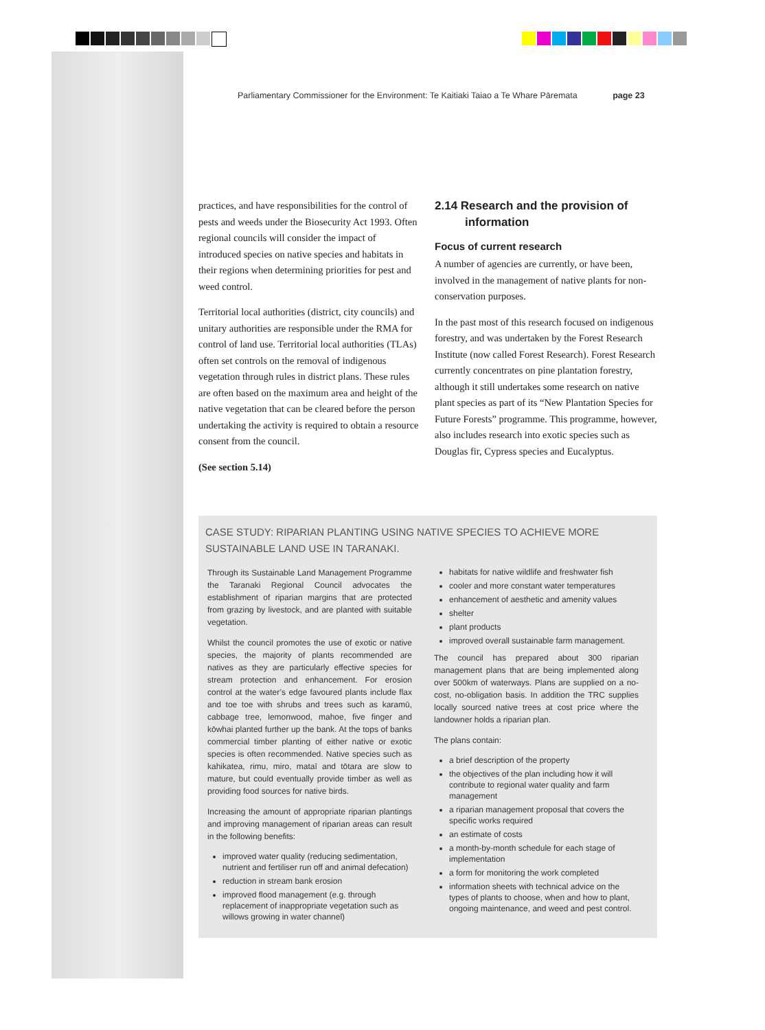Parliamentary Commissioner for the Environment: Te Kaitiaki Taiao a Te Whare Pāremata page 23
practices, and have responsibilities for the control of pests and weeds under the Biosecurity Act 1993. Often regional councils will consider the impact of introduced species on native species and habitats in their regions when determining priorities for pest and weed control.
Territorial local authorities (district, city councils) and unitary authorities are responsible under the RMA for control of land use. Territorial local authorities (TLAs) often set controls on the removal of indigenous vegetation through rules in district plans. These rules are often based on the maximum area and height of the native vegetation that can be cleared before the person undertaking the activity is required to obtain a resource consent from the council.
(See section 5.14)
2.14 Research and the provision of information
Focus of current research
A number of agencies are currently, or have been, involved in the management of native plants for non-conservation purposes.
In the past most of this research focused on indigenous forestry, and was undertaken by the Forest Research Institute (now called Forest Research). Forest Research currently concentrates on pine plantation forestry, although it still undertakes some research on native plant species as part of its “New Plantation Species for Future Forests” programme. This programme, however, also includes research into exotic species such as Douglas fir, Cypress species and Eucalyptus.
CASE STUDY: RIPARIAN PLANTING USING NATIVE SPECIES TO ACHIEVE MORE SUSTAINABLE LAND USE IN TARANAKI.
Through its Sustainable Land Management Programme the Taranaki Regional Council advocates the establishment of riparian margins that are protected from grazing by livestock, and are planted with suitable vegetation.
Whilst the council promotes the use of exotic or native species, the majority of plants recommended are natives as they are particularly effective species for stream protection and enhancement. For erosion control at the water’s edge favoured plants include flax and toe toe with shrubs and trees such as karamū, cabbage tree, lemonwood, mahoe, five finger and kōwhai planted further up the bank. At the tops of banks commercial timber planting of either native or exotic species is often recommended. Native species such as kahikatea, rimu, miro, mataī and tōtara are slow to mature, but could eventually provide timber as well as providing food sources for native birds.
Increasing the amount of appropriate riparian plantings and improving management of riparian areas can result in the following benefits:
improved water quality (reducing sedimentation, nutrient and fertiliser run off and animal defecation)
reduction in stream bank erosion
improved flood management (e.g. through replacement of inappropriate vegetation such as willows growing in water channel)
habitats for native wildlife and freshwater fish
cooler and more constant water temperatures
enhancement of aesthetic and amenity values
shelter
plant products
improved overall sustainable farm management.
The council has prepared about 300 riparian management plans that are being implemented along over 500km of waterways. Plans are supplied on a no-cost, no-obligation basis. In addition the TRC supplies locally sourced native trees at cost price where the landowner holds a riparian plan.
The plans contain:
a brief description of the property
the objectives of the plan including how it will contribute to regional water quality and farm management
a riparian management proposal that covers the specific works required
an estimate of costs
a month-by-month schedule for each stage of implementation
a form for monitoring the work completed
information sheets with technical advice on the types of plants to choose, when and how to plant, ongoing maintenance, and weed and pest control.